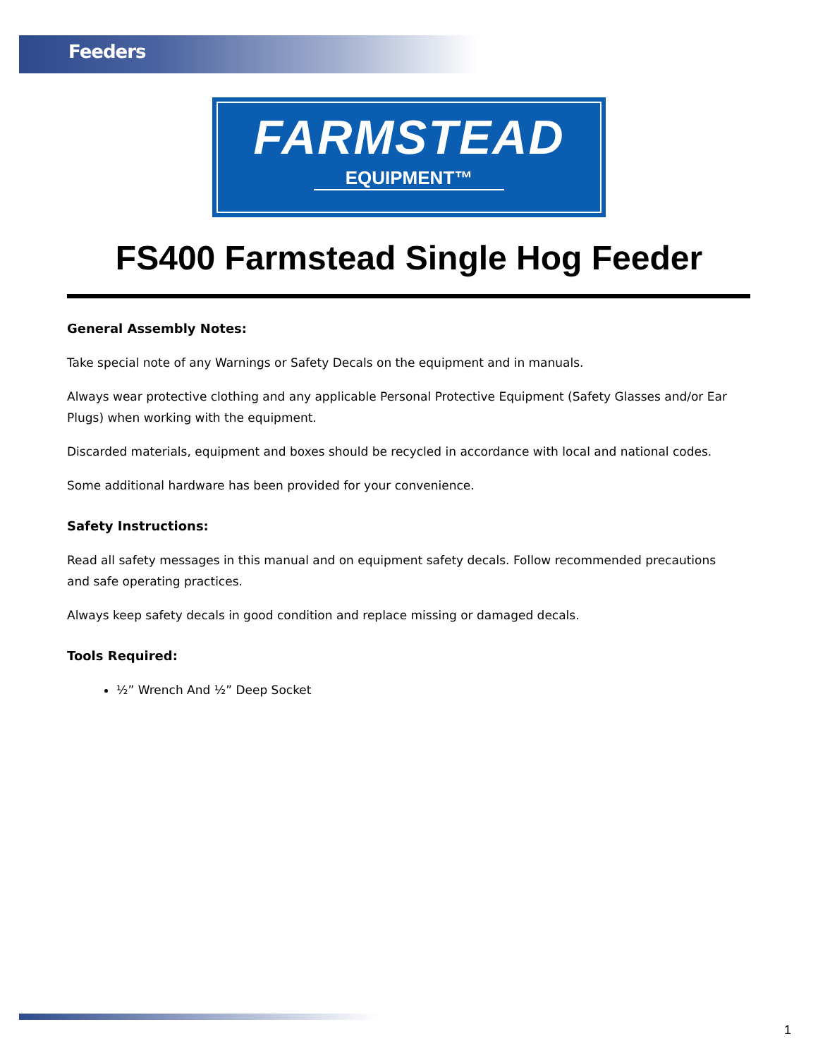Feeders
FARMSTEAD
EQUIPMENT™
FS400 Farmstead Single Hog Feeder
General Assembly Notes:
Take special note of any Warnings or Safety Decals on the equipment and in manuals.
Always wear protective clothing and any applicable Personal Protective Equipment (Safety Glasses and/or Ear Plugs) when working with the equipment.
Discarded materials, equipment and boxes should be recycled in accordance with local and national codes.
Some additional hardware has been provided for your convenience.
Safety Instructions:
Read all safety messages in this manual and on equipment safety decals. Follow recommended precautions and safe operating practices.
Always keep safety decals in good condition and replace missing or damaged decals.
Tools Required:
½” Wrench And ½” Deep Socket
1